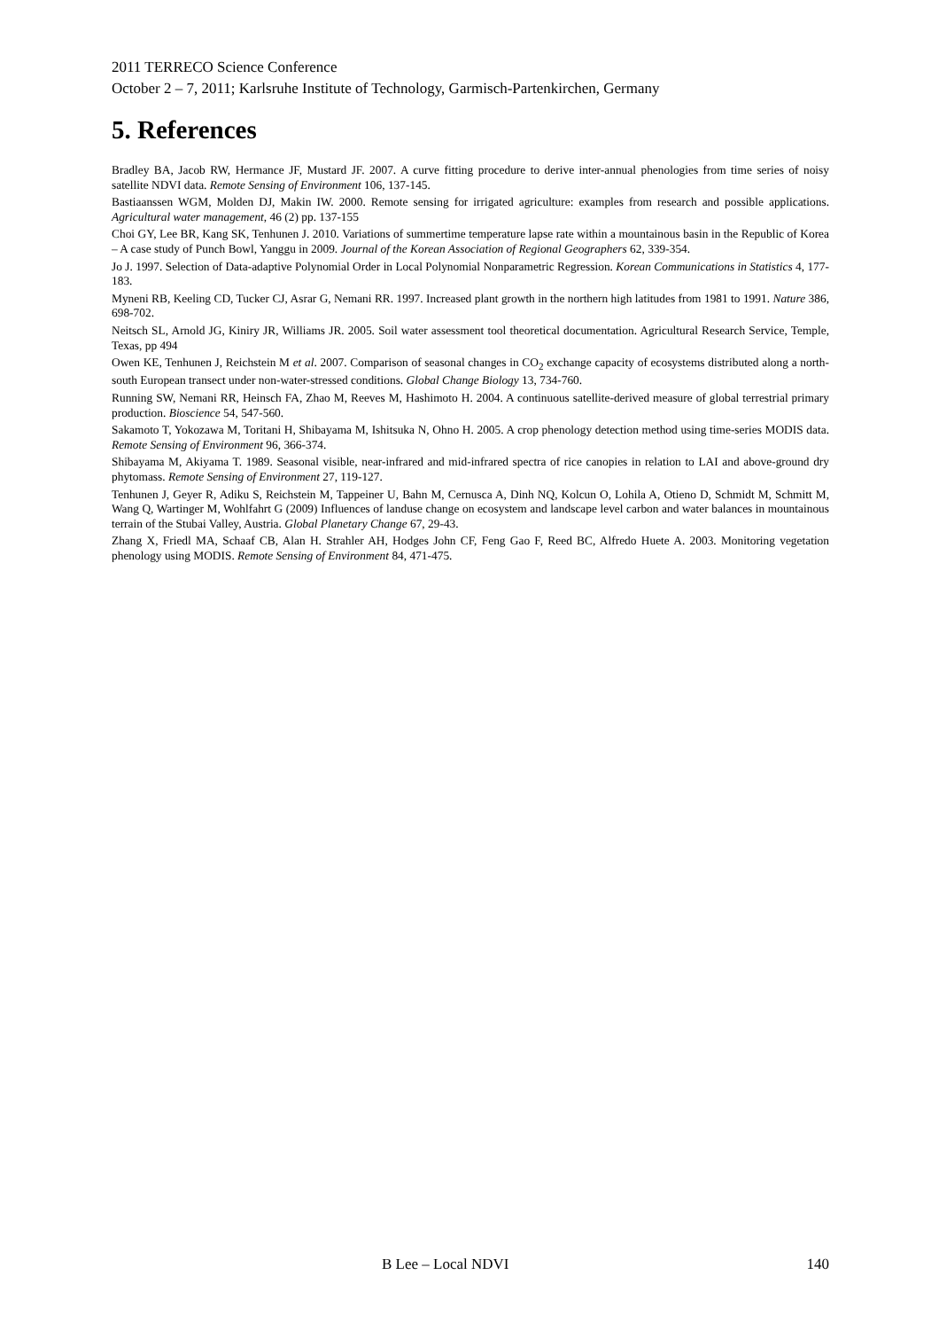2011 TERRECO Science Conference
October 2 – 7, 2011; Karlsruhe Institute of Technology, Garmisch-Partenkirchen, Germany
5. References
Bradley BA, Jacob RW, Hermance JF, Mustard JF. 2007. A curve fitting procedure to derive inter-annual phenologies from time series of noisy satellite NDVI data. Remote Sensing of Environment 106, 137-145.
Bastiaanssen WGM, Molden DJ, Makin IW. 2000. Remote sensing for irrigated agriculture: examples from research and possible applications. Agricultural water management, 46 (2) pp. 137-155
Choi GY, Lee BR, Kang SK, Tenhunen J. 2010. Variations of summertime temperature lapse rate within a mountainous basin in the Republic of Korea – A case study of Punch Bowl, Yanggu in 2009. Journal of the Korean Association of Regional Geographers 62, 339-354.
Jo J. 1997. Selection of Data-adaptive Polynomial Order in Local Polynomial Nonparametric Regression. Korean Communications in Statistics 4, 177-183.
Myneni RB, Keeling CD, Tucker CJ, Asrar G, Nemani RR. 1997. Increased plant growth in the northern high latitudes from 1981 to 1991. Nature 386, 698-702.
Neitsch SL, Arnold JG, Kiniry JR, Williams JR. 2005. Soil water assessment tool theoretical documentation. Agricultural Research Service, Temple, Texas, pp 494
Owen KE, Tenhunen J, Reichstein M et al. 2007. Comparison of seasonal changes in CO<sub>2</sub> exchange capacity of ecosystems distributed along a north-south European transect under non-water-stressed conditions. Global Change Biology 13, 734-760.
Running SW, Nemani RR, Heinsch FA, Zhao M, Reeves M, Hashimoto H. 2004. A continuous satellite-derived measure of global terrestrial primary production. Bioscience 54, 547-560.
Sakamoto T, Yokozawa M, Toritani H, Shibayama M, Ishitsuka N, Ohno H. 2005. A crop phenology detection method using time-series MODIS data. Remote Sensing of Environment 96, 366-374.
Shibayama M, Akiyama T. 1989. Seasonal visible, near-infrared and mid-infrared spectra of rice canopies in relation to LAI and above-ground dry phytomass. Remote Sensing of Environment 27, 119-127.
Tenhunen J, Geyer R, Adiku S, Reichstein M, Tappeiner U, Bahn M, Cernusca A, Dinh NQ, Kolcun O, Lohila A, Otieno D, Schmidt M, Schmitt M, Wang Q, Wartinger M, Wohlfahrt G (2009) Influences of landuse change on ecosystem and landscape level carbon and water balances in mountainous terrain of the Stubai Valley, Austria. Global Planetary Change 67, 29-43.
Zhang X, Friedl MA, Schaaf CB, Alan H. Strahler AH, Hodges John CF, Feng Gao F, Reed BC, Alfredo Huete A. 2003. Monitoring vegetation phenology using MODIS. Remote Sensing of Environment 84, 471-475.
B Lee – Local NDVI 140